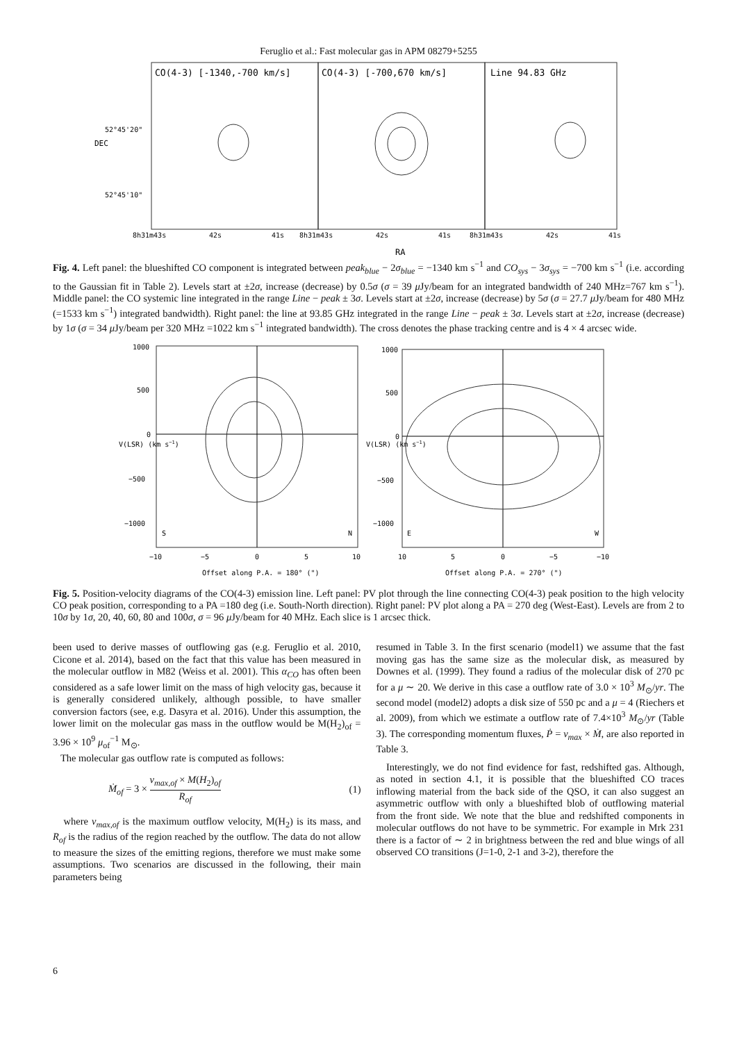Feruglio et al.: Fast molecular gas in APM 08279+5255
CO(4-3) [-1340,-700 km/s]
CO(4-3) [-700,670 km/s]
Line 94.83 GHz
52°45'20"
52°45'10"
DEC
8h31m43s
42s
41s
8h31m43s
42s
41s
8h31m43s
42s
41s
RA
Fig. 4. Left panel: the blueshifted CO component is integrated between peak<sub>blue</sub> − 2σ<sub>blue</sub> = −1340 km s<sup>−1</sup> and CO<sub>sys</sub> − 3σ<sub>sys</sub> = −700 km s<sup>−1</sup> (i.e. according to the Gaussian fit in Table 2). Levels start at ±2σ, increase (decrease) by 0.5σ (σ = 39 μ Jy/beam for an integrated bandwidth of 240 MHz=767 km s<sup>−1</sup>). Middle panel: the CO systemic line integrated in the range Line − peak ± 3σ. Levels start at ±2σ, increase (decrease) by 5σ (σ = 27.7 μ Jy/beam for 480 MHz (=1533 km s<sup>−1</sup>) integrated bandwidth). Right panel: the line at 93.85 GHz integrated in the range Line − peak ± 3σ. Levels start at ±2σ, increase (decrease) by 1σ (σ = 34 μ Jy/beam per 320 MHz =1022 km s<sup>−1</sup> integrated bandwidth). The cross denotes the phase tracking centre and is 4 × 4 arcsec wide.
1000
500
0
−500
−1000
1000
500
0
−500
−1000
S
N
E
W
−10
−5
0
5
10
10
5
0
−5
−10
Offset along P.A. = 180° (")
Offset along P.A. = 270° (")
V(LSR) (km s−1)
V(LSR) (km s−1)
Fig. 5. Position-velocity diagrams of the CO(4-3) emission line. Left panel: PV plot through the line connecting CO(4-3) peak position to the high velocity CO peak position, corresponding to a PA =180 deg (i.e. South-North direction). Right panel: PV plot along a PA = 270 deg (West-East). Levels are from 2 to 10σ by 1σ, 20, 40, 60, 80 and 100σ, σ = 96 μ Jy/beam for 40 MHz. Each slice is 1 arcsec thick.
been used to derive masses of outflowing gas (e.g. Feruglio et al. 2010, Cicone et al. 2014), based on the fact that this value has been measured in the molecular outflow in M82 (Weiss et al. 2001). This α<sub>CO</sub> has often been considered as a safe lower limit on the mass of high velocity gas, because it is generally considered unlikely, although possible, to have smaller conversion factors (see, e.g. Dasyra et al. 2016). Under this assumption, the lower limit on the molecular gas mass in the outflow would be M(H<sub>2</sub>)<sub>of</sub> = 3.96 × 10<sup>9</sup> μ<sub>of</sub><sup>−1</sup> M<sub>⊙</sub>.
The molecular gas outflow rate is computed as follows:
Ṁ<sub>of</sub> = 3 × v<sub>max,of</sub> × M(H<sub>2</sub>)<sub>of</sub> R<sub>of</sub> (1)
where v<sub>max,of</sub> is the maximum outflow velocity, M(H<sub>2</sub>) is its mass, and R<sub>of</sub> is the radius of the region reached by the outflow. The data do not allow to measure the sizes of the emitting regions, therefore we must make some assumptions. Two scenarios are discussed in the following, their main parameters being
resumed in Table 3. In the first scenario (model1) we assume that the fast moving gas has the same size as the molecular disk, as measured by Downes et al. (1999). They found a radius of the molecular disk of 270 pc for a μ ∼ 20. We derive in this case a outflow rate of 3.0 × 10<sup>3</sup> M<sub>⊙</sub>/yr. The second model (model2) adopts a disk size of 550 pc and a μ = 4 (Riechers et al. 2009), from which we estimate a outflow rate of 7.4×10<sup>3</sup> M<sub>⊙</sub>/yr (Table 3). The corresponding momentum fluxes, Ṗ = v<sub>max</sub> × Ṁ, are also reported in Table 3.
Interestingly, we do not find evidence for fast, redshifted gas. Although, as noted in section 4.1, it is possible that the blueshifted CO traces inflowing material from the back side of the QSO, it can also suggest an asymmetric outflow with only a blueshifted blob of outflowing material from the front side. We note that the blue and redshifted components in molecular outflows do not have to be symmetric. For example in Mrk 231 there is a factor of ∼ 2 in brightness between the red and blue wings of all observed CO transitions (J=1-0, 2-1 and 3-2), therefore the
6